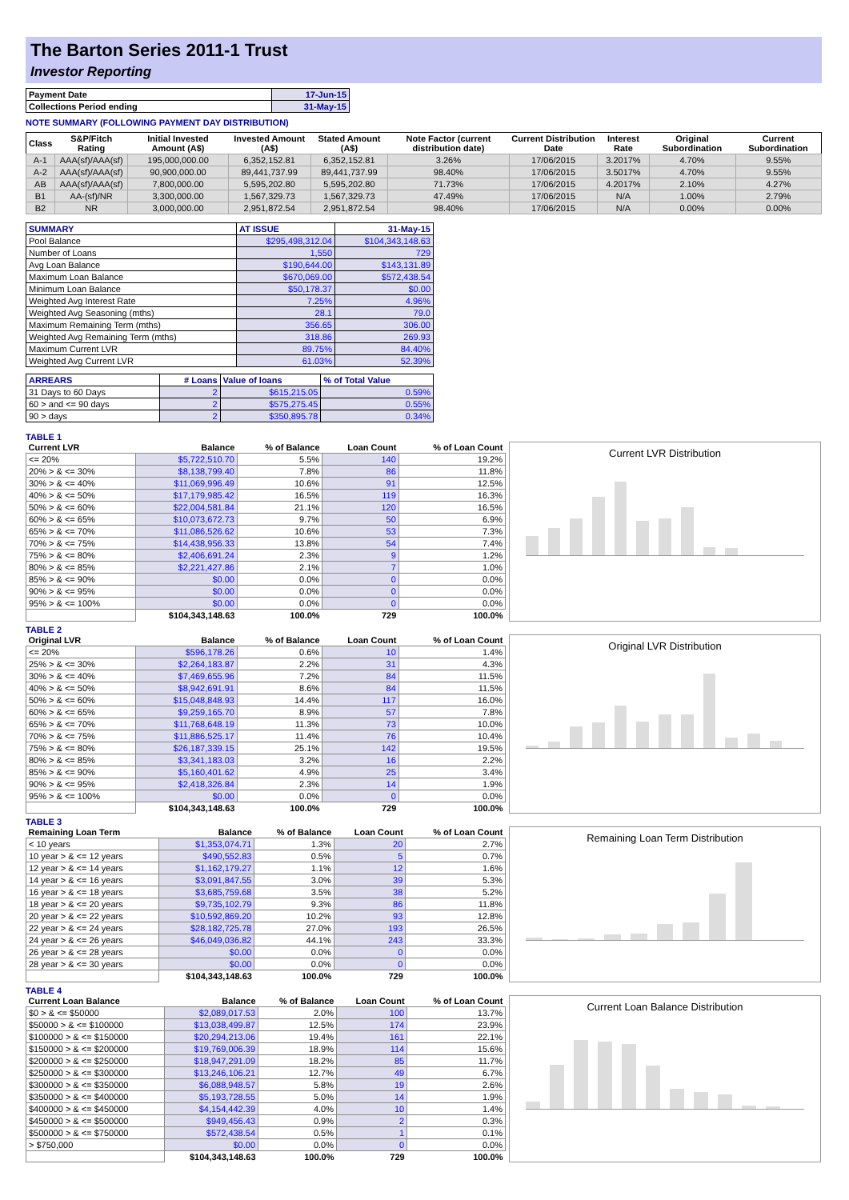The Barton Series 2011-1 Trust
Investor Reporting
| Payment Date | 17-Jun-15 |
| Collections Period ending | 31-May-15 |
NOTE SUMMARY (FOLLOWING PAYMENT DAY DISTRIBUTION)
| Class | S&P/Fitch Rating | Initial Invested Amount (A$) | Invested Amount (A$) | Stated Amount (A$) | Note Factor (current distribution date) | Current Distribution Date | Interest Rate | Original Subordination | Current Subordination |
| --- | --- | --- | --- | --- | --- | --- | --- | --- | --- |
| A-1 | AAA(sf)/AAA(sf) | 195,000,000.00 | 6,352,152.81 | 6,352,152.81 | 3.26% | 17/06/2015 | 3.2017% | 4.70% | 9.55% |
| A-2 | AAA(sf)/AAA(sf) | 90,900,000.00 | 89,441,737.99 | 89,441,737.99 | 98.40% | 17/06/2015 | 3.5017% | 4.70% | 9.55% |
| AB | AAA(sf)/AAA(sf) | 7,800,000.00 | 5,595,202.80 | 5,595,202.80 | 71.73% | 17/06/2015 | 4.2017% | 2.10% | 4.27% |
| B1 | AA-(sf)/NR | 3,300,000.00 | 1,567,329.73 | 1,567,329.73 | 47.49% | 17/06/2015 | N/A | 1.00% | 2.79% |
| B2 | NR | 3,000,000.00 | 2,951,872.54 | 2,951,872.54 | 98.40% | 17/06/2015 | N/A | 0.00% | 0.00% |
| SUMMARY | AT ISSUE | 31-May-15 |
| Pool Balance | $295,498,312.04 | $104,343,148.63 |
| Number of Loans | 1,550 | 729 |
| Avg Loan Balance | $190,644.00 | $143,131.89 |
| Maximum Loan Balance | $670,069.00 | $572,438.54 |
| Minimum Loan Balance | $50,178.37 | $0.00 |
| Weighted Avg Interest Rate | 7.25% | 4.96% |
| Weighted Avg Seasoning (mths) | 28.1 | 79.0 |
| Maximum Remaining Term (mths) | 356.65 | 306.00 |
| Weighted Avg Remaining Term (mths) | 318.86 | 269.93 |
| Maximum Current LVR | 89.75% | 84.40% |
| Weighted Avg Current LVR | 61.03% | 52.39% |
| ARREARS | # Loans | Value of loans | % of Total Value |
| 31 Days to 60 Days | 2 | $615,215.05 | 0.59% |
| 60 > and <= 90 days | 2 | $575,275.45 | 0.55% |
| 90 > days | 2 | $350,895.78 | 0.34% |
TABLE 1
| Current LVR | Balance | % of Balance | Loan Count | % of Loan Count |
| --- | --- | --- | --- | --- |
| <= 20% | $5,722,510.70 | 5.5% | 140 | 19.2% |
| 20% > & <= 30% | $8,138,799.40 | 7.8% | 86 | 11.8% |
| 30% > & <= 40% | $11,069,996.49 | 10.6% | 91 | 12.5% |
| 40% > & <= 50% | $17,179,985.42 | 16.5% | 119 | 16.3% |
| 50% > & <= 60% | $22,004,581.84 | 21.1% | 120 | 16.5% |
| 60% > & <= 65% | $10,073,672.73 | 9.7% | 50 | 6.9% |
| 65% > & <= 70% | $11,086,526.62 | 10.6% | 53 | 7.3% |
| 70% > & <= 75% | $14,438,956.33 | 13.8% | 54 | 7.4% |
| 75% > & <= 80% | $2,406,691.24 | 2.3% | 9 | 1.2% |
| 80% > & <= 85% | $2,221,427.86 | 2.1% | 7 | 1.0% |
| 85% > & <= 90% | $0.00 | 0.0% | 0 | 0.0% |
| 90% > & <= 95% | $0.00 | 0.0% | 0 | 0.0% |
| 95% > & <= 100% | $0.00 | 0.0% | 0 | 0.0% |
| | $104,343,148.63 | 100.0% | 729 | 100.0% |
Current LVR Distribution
TABLE 2
| Original LVR | Balance | % of Balance | Loan Count | % of Loan Count |
| --- | --- | --- | --- | --- |
| <= 20% | $596,178.26 | 0.6% | 10 | 1.4% |
| 25% > & <= 30% | $2,264,183.87 | 2.2% | 31 | 4.3% |
| 30% > & <= 40% | $7,469,655.96 | 7.2% | 84 | 11.5% |
| 40% > & <= 50% | $8,942,691.91 | 8.6% | 84 | 11.5% |
| 50% > & <= 60% | $15,048,848.93 | 14.4% | 117 | 16.0% |
| 60% > & <= 65% | $9,259,165.70 | 8.9% | 57 | 7.8% |
| 65% > & <= 70% | $11,768,648.19 | 11.3% | 73 | 10.0% |
| 70% > & <= 75% | $11,886,525.17 | 11.4% | 76 | 10.4% |
| 75% > & <= 80% | $26,187,339.15 | 25.1% | 142 | 19.5% |
| 80% > & <= 85% | $3,341,183.03 | 3.2% | 16 | 2.2% |
| 85% > & <= 90% | $5,160,401.62 | 4.9% | 25 | 3.4% |
| 90% > & <= 95% | $2,418,326.84 | 2.3% | 14 | 1.9% |
| 95% > & <= 100% | $0.00 | 0.0% | 0 | 0.0% |
| | $104,343,148.63 | 100.0% | 729 | 100.0% |
Original LVR Distribution
TABLE 3
| Remaining Loan Term | Balance | % of Balance | Loan Count | % of Loan Count |
| --- | --- | --- | --- | --- |
| < 10 years | $1,353,074.71 | 1.3% | 20 | 2.7% |
| 10 year > & <= 12 years | $490,552.83 | 0.5% | 5 | 0.7% |
| 12 year > & <= 14 years | $1,162,179.27 | 1.1% | 12 | 1.6% |
| 14 year > & <= 16 years | $3,091,847.55 | 3.0% | 39 | 5.3% |
| 16 year > & <= 18 years | $3,685,759.68 | 3.5% | 38 | 5.2% |
| 18 year > & <= 20 years | $9,735,102.79 | 9.3% | 86 | 11.8% |
| 20 year > & <= 22 years | $10,592,869.20 | 10.2% | 93 | 12.8% |
| 22 year > & <= 24 years | $28,182,725.78 | 27.0% | 193 | 26.5% |
| 24 year > & <= 26 years | $46,049,036.82 | 44.1% | 243 | 33.3% |
| 26 year > & <= 28 years | $0.00 | 0.0% | 0 | 0.0% |
| 28 year > & <= 30 years | $0.00 | 0.0% | 0 | 0.0% |
| | $104,343,148.63 | 100.0% | 729 | 100.0% |
Remaining Loan Term Distribution
TABLE 4
| Current Loan Balance | Balance | % of Balance | Loan Count | % of Loan Count |
| --- | --- | --- | --- | --- |
| $0 > & <= $50000 | $2,089,017.53 | 2.0% | 100 | 13.7% |
| $50000 > & <= $100000 | $13,038,499.87 | 12.5% | 174 | 23.9% |
| $100000 > & <= $150000 | $20,294,213.06 | 19.4% | 161 | 22.1% |
| $150000 > & <= $200000 | $19,769,006.39 | 18.9% | 114 | 15.6% |
| $200000 > & <= $250000 | $18,947,291.09 | 18.2% | 85 | 11.7% |
| $250000 > & <= $300000 | $13,246,106.21 | 12.7% | 49 | 6.7% |
| $300000 > & <= $350000 | $6,088,948.57 | 5.8% | 19 | 2.6% |
| $350000 > & <= $400000 | $5,193,728.55 | 5.0% | 14 | 1.9% |
| $400000 > & <= $450000 | $4,154,442.39 | 4.0% | 10 | 1.4% |
| $450000 > & <= $500000 | $949,456.43 | 0.9% | 2 | 0.3% |
| $500000 > & <= $750000 | $572,438.54 | 0.5% | 1 | 0.1% |
| > $750,000 | $0.00 | 0.0% | 0 | 0.0% |
| | $104,343,148.63 | 100.0% | 729 | 100.0% |
Current Loan Balance Distribution